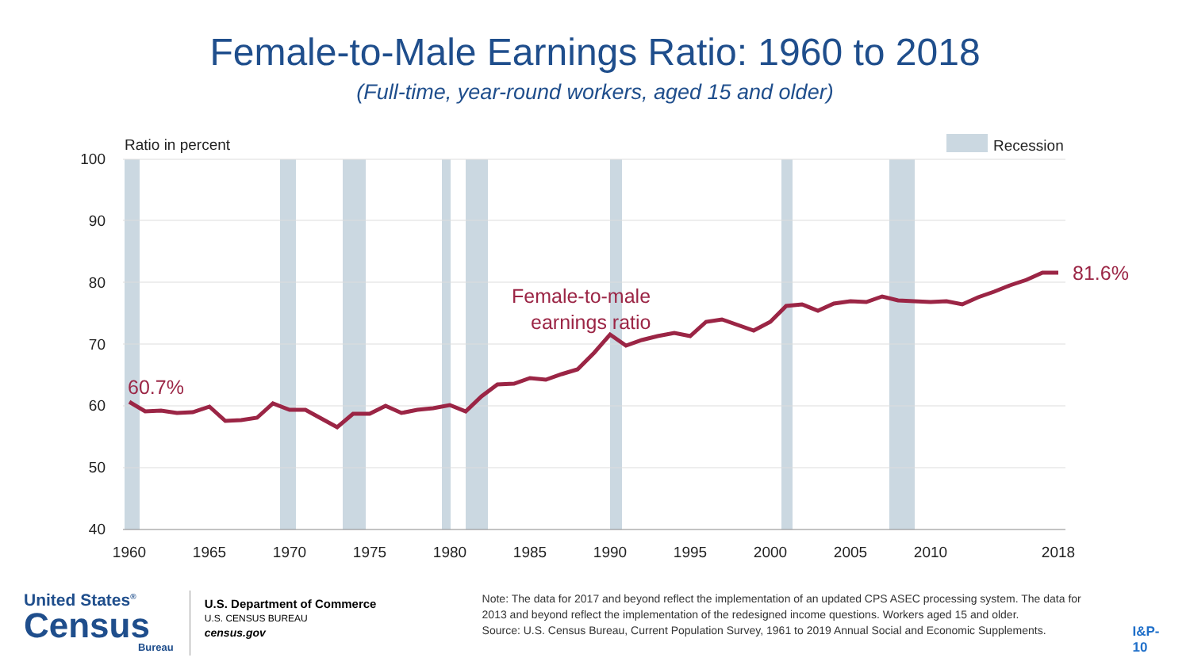Female-to-Male Earnings Ratio: 1960 to 2018
(Full-time, year-round workers, aged 15 and older)
100
90
80
70
60
50
40
Ratio in percent
Recession
1960
1965
1970
1975
1980
1985
1990
1995
2000
2005
2010
2018
60.7%
81.6%
Female-to-male
earnings ratio
United States<sup>®</sup>
Census
Bureau
U.S. Department of Commerce
U.S. CENSUS BUREAU
census.gov
Note: The data for 2017 and beyond reflect the implementation of an updated CPS ASEC processing system. The data for 2013 and beyond reflect the implementation of the redesigned income questions. Workers aged 15 and older.
Source: U.S. Census Bureau, Current Population Survey, 1961 to 2019 Annual Social and Economic Supplements.
I&P-10